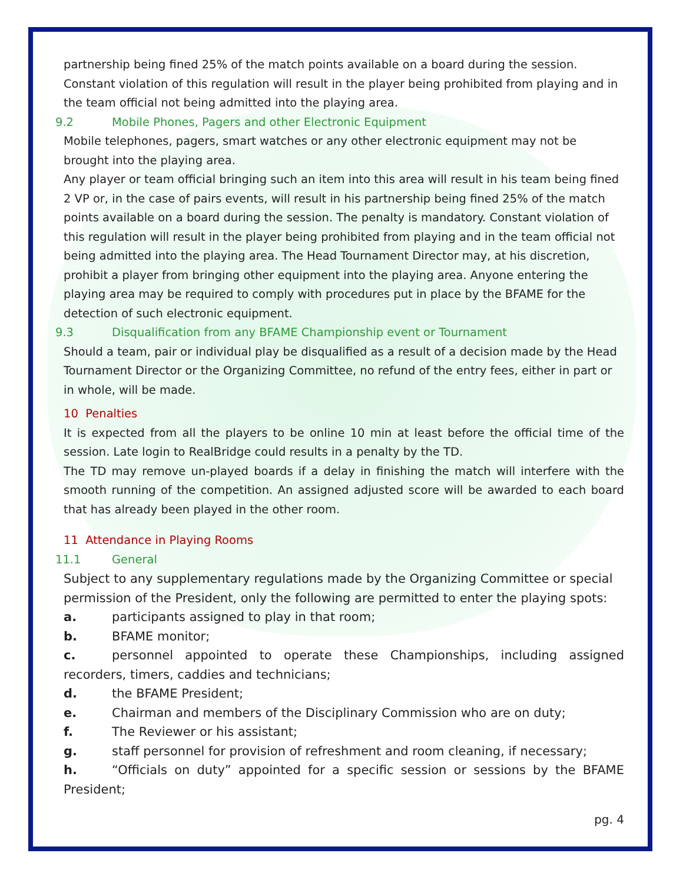partnership being fined 25% of the match points available on a board during the session. Constant violation of this regulation will result in the player being prohibited from playing and in the team official not being admitted into the playing area.
9.2 Mobile Phones, Pagers and other Electronic Equipment
Mobile telephones, pagers, smart watches or any other electronic equipment may not be brought into the playing area.
Any player or team official bringing such an item into this area will result in his team being fined 2 VP or, in the case of pairs events, will result in his partnership being fined 25% of the match points available on a board during the session. The penalty is mandatory. Constant violation of this regulation will result in the player being prohibited from playing and in the team official not being admitted into the playing area. The Head Tournament Director may, at his discretion, prohibit a player from bringing other equipment into the playing area. Anyone entering the playing area may be required to comply with procedures put in place by the BFAME for the detection of such electronic equipment.
9.3 Disqualification from any BFAME Championship event or Tournament
Should a team, pair or individual play be disqualified as a result of a decision made by the Head Tournament Director or the Organizing Committee, no refund of the entry fees, either in part or in whole, will be made.
10 Penalties
It is expected from all the players to be online 10 min at least before the official time of the session. Late login to RealBridge could results in a penalty by the TD.
The TD may remove un-played boards if a delay in finishing the match will interfere with the smooth running of the competition. An assigned adjusted score will be awarded to each board that has already been played in the other room.
11 Attendance in Playing Rooms
11.1 General
Subject to any supplementary regulations made by the Organizing Committee or special permission of the President, only the following are permitted to enter the playing spots:
a. participants assigned to play in that room;
b. BFAME monitor;
c. personnel appointed to operate these Championships, including assigned recorders, timers, caddies and technicians;
d. the BFAME President;
e. Chairman and members of the Disciplinary Commission who are on duty;
f. The Reviewer or his assistant;
g. staff personnel for provision of refreshment and room cleaning, if necessary;
h. “Officials on duty” appointed for a specific session or sessions by the BFAME President;
pg. 4